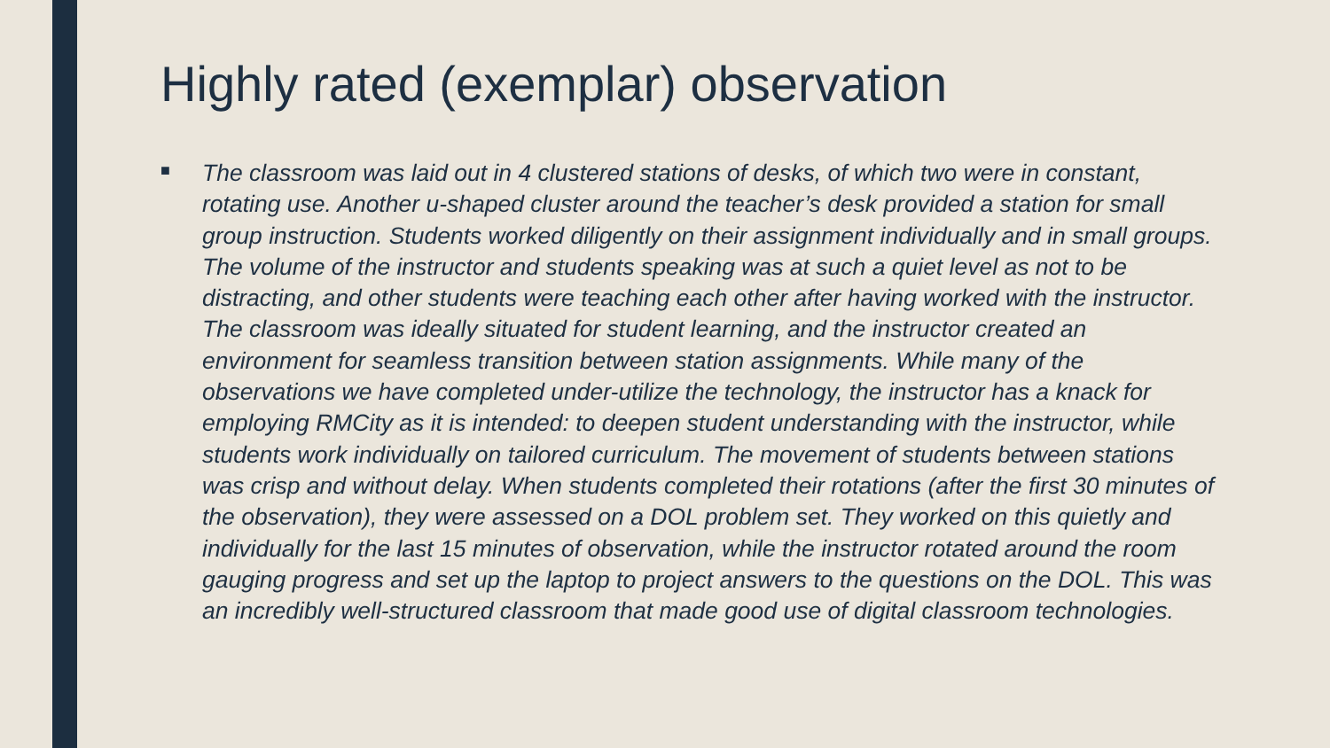Highly rated (exemplar) observation
■
The classroom was laid out in 4 clustered stations of desks, of which two were in constant, rotating use. Another u-shaped cluster around the teacher’s desk provided a station for small group instruction. Students worked diligently on their assignment individually and in small groups. The volume of the instructor and students speaking was at such a quiet level as not to be distracting, and other students were teaching each other after having worked with the instructor. The classroom was ideally situated for student learning, and the instructor created an environment for seamless transition between station assignments. While many of the observations we have completed under-utilize the technology, the instructor has a knack for employing RMCity as it is intended: to deepen student understanding with the instructor, while students work individually on tailored curriculum. The movement of students between stations was crisp and without delay. When students completed their rotations (after the first 30 minutes of the observation), they were assessed on a DOL problem set. They worked on this quietly and individually for the last 15 minutes of observation, while the instructor rotated around the room gauging progress and set up the laptop to project answers to the questions on the DOL. This was an incredibly well-structured classroom that made good use of digital classroom technologies.